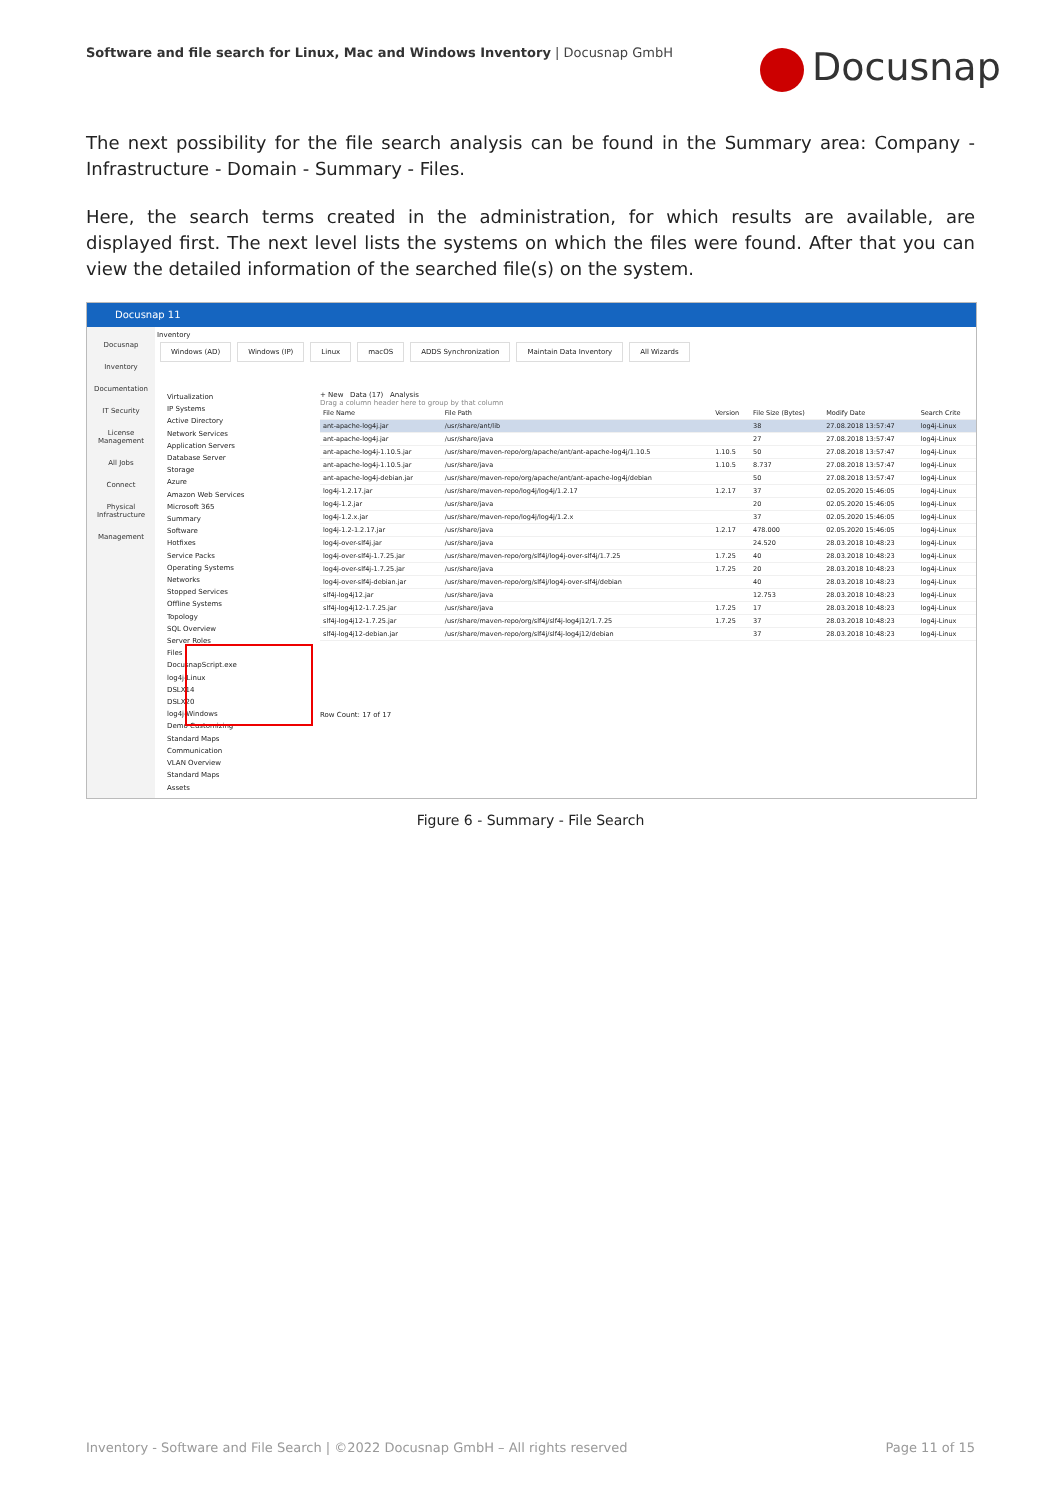Software and file search for Linux, Mac and Windows Inventory | Docusnap GmbH
Docusnap
The next possibility for the file search analysis can be found in the Summary area: Company - Infrastructure - Domain - Summary - Files.
Here, the search terms created in the administration, for which results are available, are displayed first. The next level lists the systems on which the files were found. After that you can view the detailed information of the searched file(s) on the system.
Docusnap 11
Docusnap
Inventory
Documentation
IT Security
License Management
All Jobs
Connect
Physical Infrastructure
Management
Inventory
Windows (AD) Windows (IP) Linux macOS ADDS Synchronization Maintain Data Inventory All Wizards
Virtualization
IP Systems
Active Directory
Network Services
Application Servers
Database Server
Storage
Azure
Amazon Web Services
Microsoft 365
Summary
Software
Hotfixes
Service Packs
Operating Systems
Networks
Stopped Services
Offline Systems
Topology
SQL Overview
Server Roles
Files
DocusnapScript.exe
log4j-Linux
DSLX14
DSLX20
log4j-Windows
Demo Customizing
Standard Maps
Communication
VLAN Overview
Standard Maps
Assets
+ New Data (17) Analysis
Drag a column header here to group by that column
| File Name | File Path | Version | File Size (Bytes) | Modify Date | Search Crite |
| --- | --- | --- | --- | --- | --- |
| ant-apache-log4j.jar | /usr/share/ant/lib | | 38 | 27.08.2018 13:57:47 | log4j-Linux |
| ant-apache-log4j.jar | /usr/share/java | | 27 | 27.08.2018 13:57:47 | log4j-Linux |
| ant-apache-log4j-1.10.5.jar | /usr/share/maven-repo/org/apache/ant/ant-apache-log4j/1.10.5 | 1.10.5 | 50 | 27.08.2018 13:57:47 | log4j-Linux |
| ant-apache-log4j-1.10.5.jar | /usr/share/java | 1.10.5 | 8.737 | 27.08.2018 13:57:47 | log4j-Linux |
| ant-apache-log4j-debian.jar | /usr/share/maven-repo/org/apache/ant/ant-apache-log4j/debian | | 50 | 27.08.2018 13:57:47 | log4j-Linux |
| log4j-1.2.17.jar | /usr/share/maven-repo/log4j/log4j/1.2.17 | 1.2.17 | 37 | 02.05.2020 15:46:05 | log4j-Linux |
| log4j-1.2.jar | /usr/share/java | | 20 | 02.05.2020 15:46:05 | log4j-Linux |
| log4j-1.2.x.jar | /usr/share/maven-repo/log4j/log4j/1.2.x | | 37 | 02.05.2020 15:46:05 | log4j-Linux |
| log4j-1.2-1.2.17.jar | /usr/share/java | 1.2.17 | 478.000 | 02.05.2020 15:46:05 | log4j-Linux |
| log4j-over-slf4j.jar | /usr/share/java | | 24.520 | 28.03.2018 10:48:23 | log4j-Linux |
| log4j-over-slf4j-1.7.25.jar | /usr/share/maven-repo/org/slf4j/log4j-over-slf4j/1.7.25 | 1.7.25 | 40 | 28.03.2018 10:48:23 | log4j-Linux |
| log4j-over-slf4j-1.7.25.jar | /usr/share/java | 1.7.25 | 20 | 28.03.2018 10:48:23 | log4j-Linux |
| log4j-over-slf4j-debian.jar | /usr/share/maven-repo/org/slf4j/log4j-over-slf4j/debian | | 40 | 28.03.2018 10:48:23 | log4j-Linux |
| slf4j-log4j12.jar | /usr/share/java | | 12.753 | 28.03.2018 10:48:23 | log4j-Linux |
| slf4j-log4j12-1.7.25.jar | /usr/share/java | 1.7.25 | 17 | 28.03.2018 10:48:23 | log4j-Linux |
| slf4j-log4j12-1.7.25.jar | /usr/share/maven-repo/org/slf4j/slf4j-log4j12/1.7.25 | 1.7.25 | 37 | 28.03.2018 10:48:23 | log4j-Linux |
| slf4j-log4j12-debian.jar | /usr/share/maven-repo/org/slf4j/slf4j-log4j12/debian | | 37 | 28.03.2018 10:48:23 | log4j-Linux |
Row Count: 17 of 17
Figure 6 - Summary - File Search
Inventory - Software and File Search | ©2022 Docusnap GmbH – All rights reserved Page 11 of 15